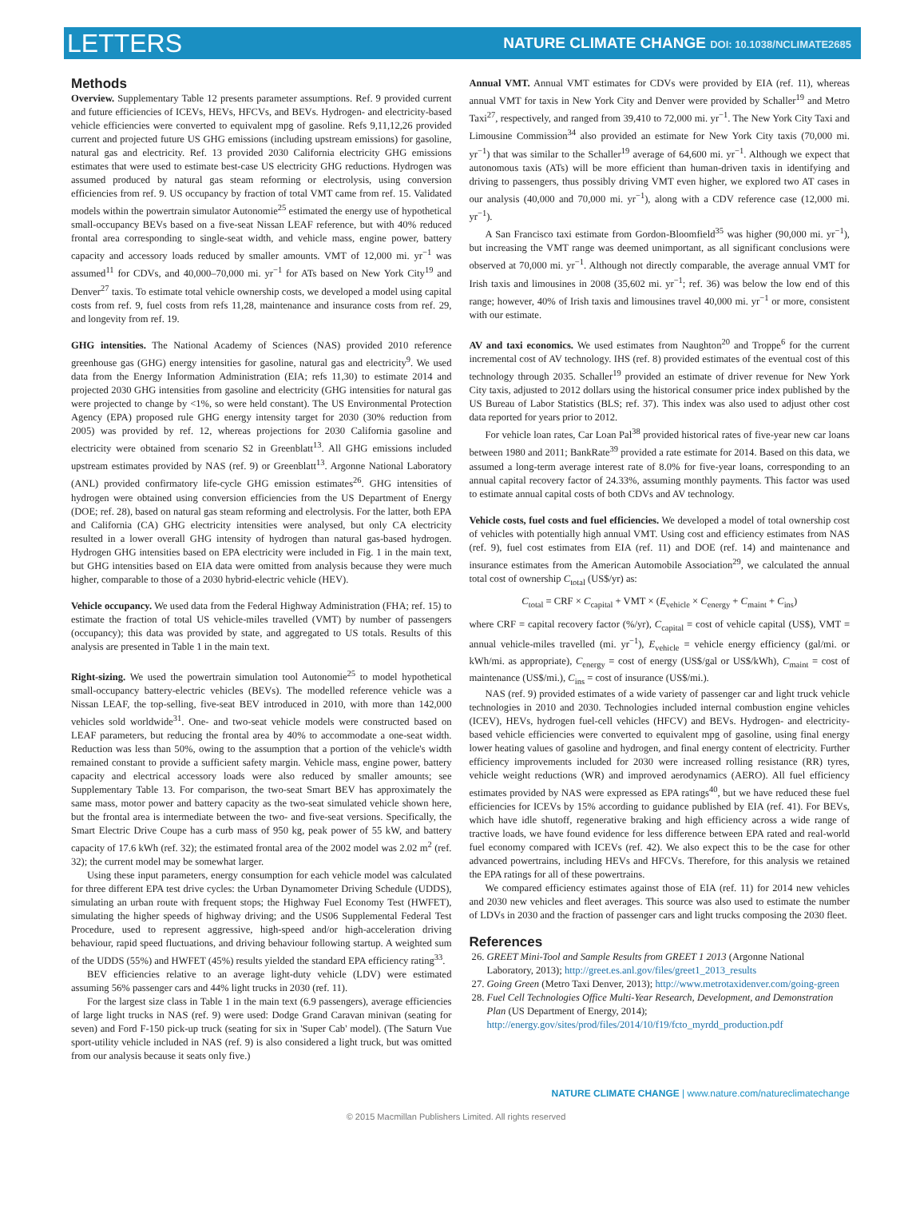LETTERS
NATURE CLIMATE CHANGE DOI: 10.1038/NCLIMATE2685
Methods
Overview. Supplementary Table 12 presents parameter assumptions. Ref. 9 provided current and future efficiencies of ICEVs, HEVs, HFCVs, and BEVs. Hydrogen- and electricity-based vehicle efficiencies were converted to equivalent mpg of gasoline. Refs 9,11,12,26 provided current and projected future US GHG emissions (including upstream emissions) for gasoline, natural gas and electricity. Ref. 13 provided 2030 California electricity GHG emissions estimates that were used to estimate best-case US electricity GHG reductions. Hydrogen was assumed produced by natural gas steam reforming or electrolysis, using conversion efficiencies from ref. 9. US occupancy by fraction of total VMT came from ref. 15. Validated models within the powertrain simulator Autonomie<sup>25</sup> estimated the energy use of hypothetical small-occupancy BEVs based on a five-seat Nissan LEAF reference, but with 40% reduced frontal area corresponding to single-seat width, and vehicle mass, engine power, battery capacity and accessory loads reduced by smaller amounts. VMT of 12,000 mi. yr<sup>−1</sup> was assumed<sup>11</sup> for CDVs, and 40,000–70,000 mi. yr<sup>−1</sup> for ATs based on New York City<sup>19</sup> and Denver<sup>27</sup> taxis. To estimate total vehicle ownership costs, we developed a model using capital costs from ref. 9, fuel costs from refs 11,28, maintenance and insurance costs from ref. 29, and longevity from ref. 19.
GHG intensities. The National Academy of Sciences (NAS) provided 2010 reference greenhouse gas (GHG) energy intensities for gasoline, natural gas and electricity<sup>9</sup>. We used data from the Energy Information Administration (EIA; refs 11,30) to estimate 2014 and projected 2030 GHG intensities from gasoline and electricity (GHG intensities for natural gas were projected to change by <1%, so were held constant). The US Environmental Protection Agency (EPA) proposed rule GHG energy intensity target for 2030 (30% reduction from 2005) was provided by ref. 12, whereas projections for 2030 California gasoline and electricity were obtained from scenario S2 in Greenblatt<sup>13</sup>. All GHG emissions included upstream estimates provided by NAS (ref. 9) or Greenblatt<sup>13</sup>. Argonne National Laboratory (ANL) provided confirmatory life-cycle GHG emission estimates<sup>26</sup>. GHG intensities of hydrogen were obtained using conversion efficiencies from the US Department of Energy (DOE; ref. 28), based on natural gas steam reforming and electrolysis. For the latter, both EPA and California (CA) GHG electricity intensities were analysed, but only CA electricity resulted in a lower overall GHG intensity of hydrogen than natural gas-based hydrogen. Hydrogen GHG intensities based on EPA electricity were included in Fig. 1 in the main text, but GHG intensities based on EIA data were omitted from analysis because they were much higher, comparable to those of a 2030 hybrid-electric vehicle (HEV).
Vehicle occupancy. We used data from the Federal Highway Administration (FHA; ref. 15) to estimate the fraction of total US vehicle-miles travelled (VMT) by number of passengers (occupancy); this data was provided by state, and aggregated to US totals. Results of this analysis are presented in Table 1 in the main text.
Right-sizing. We used the powertrain simulation tool Autonomie<sup>25</sup> to model hypothetical small-occupancy battery-electric vehicles (BEVs). The modelled reference vehicle was a Nissan LEAF, the top-selling, five-seat BEV introduced in 2010, with more than 142,000 vehicles sold worldwide<sup>31</sup>. One- and two-seat vehicle models were constructed based on LEAF parameters, but reducing the frontal area by 40% to accommodate a one-seat width. Reduction was less than 50%, owing to the assumption that a portion of the vehicle's width remained constant to provide a sufficient safety margin. Vehicle mass, engine power, battery capacity and electrical accessory loads were also reduced by smaller amounts; see Supplementary Table 13. For comparison, the two-seat Smart BEV has approximately the same mass, motor power and battery capacity as the two-seat simulated vehicle shown here, but the frontal area is intermediate between the two- and five-seat versions. Specifically, the Smart Electric Drive Coupe has a curb mass of 950 kg, peak power of 55 kW, and battery capacity of 17.6 kWh (ref. 32); the estimated frontal area of the 2002 model was 2.02 m<sup>2</sup> (ref. 32); the current model may be somewhat larger.
Using these input parameters, energy consumption for each vehicle model was calculated for three different EPA test drive cycles: the Urban Dynamometer Driving Schedule (UDDS), simulating an urban route with frequent stops; the Highway Fuel Economy Test (HWFET), simulating the higher speeds of highway driving; and the US06 Supplemental Federal Test Procedure, used to represent aggressive, high-speed and/or high-acceleration driving behaviour, rapid speed fluctuations, and driving behaviour following startup. A weighted sum of the UDDS (55%) and HWFET (45%) results yielded the standard EPA efficiency rating<sup>33</sup>.
BEV efficiencies relative to an average light-duty vehicle (LDV) were estimated assuming 56% passenger cars and 44% light trucks in 2030 (ref. 11).
For the largest size class in Table 1 in the main text (6.9 passengers), average efficiencies of large light trucks in NAS (ref. 9) were used: Dodge Grand Caravan minivan (seating for seven) and Ford F-150 pick-up truck (seating for six in 'Super Cab' model). (The Saturn Vue sport-utility vehicle included in NAS (ref. 9) is also considered a light truck, but was omitted from our analysis because it seats only five.)
Annual VMT. Annual VMT estimates for CDVs were provided by EIA (ref. 11), whereas annual VMT for taxis in New York City and Denver were provided by Schaller<sup>19</sup> and Metro Taxi<sup>27</sup>, respectively, and ranged from 39,410 to 72,000 mi. yr<sup>−1</sup>. The New York City Taxi and Limousine Commission<sup>34</sup> also provided an estimate for New York City taxis (70,000 mi. yr<sup>−1</sup>) that was similar to the Schaller<sup>19</sup> average of 64,600 mi. yr<sup>−1</sup>. Although we expect that autonomous taxis (ATs) will be more efficient than human-driven taxis in identifying and driving to passengers, thus possibly driving VMT even higher, we explored two AT cases in our analysis (40,000 and 70,000 mi. yr<sup>−1</sup>), along with a CDV reference case (12,000 mi. yr<sup>−1</sup>).
A San Francisco taxi estimate from Gordon-Bloomfield<sup>35</sup> was higher (90,000 mi. yr<sup>−1</sup>), but increasing the VMT range was deemed unimportant, as all significant conclusions were observed at 70,000 mi. yr<sup>−1</sup>. Although not directly comparable, the average annual VMT for Irish taxis and limousines in 2008 (35,602 mi. yr<sup>−1</sup>; ref. 36) was below the low end of this range; however, 40% of Irish taxis and limousines travel 40,000 mi. yr<sup>−1</sup> or more, consistent with our estimate.
AV and taxi economics. We used estimates from Naughton<sup>20</sup> and Troppe<sup>6</sup> for the current incremental cost of AV technology. IHS (ref. 8) provided estimates of the eventual cost of this technology through 2035. Schaller<sup>19</sup> provided an estimate of driver revenue for New York City taxis, adjusted to 2012 dollars using the historical consumer price index published by the US Bureau of Labor Statistics (BLS; ref. 37). This index was also used to adjust other cost data reported for years prior to 2012.
For vehicle loan rates, Car Loan Pal<sup>38</sup> provided historical rates of five-year new car loans between 1980 and 2011; BankRate<sup>39</sup> provided a rate estimate for 2014. Based on this data, we assumed a long-term average interest rate of 8.0% for five-year loans, corresponding to an annual capital recovery factor of 24.33%, assuming monthly payments. This factor was used to estimate annual capital costs of both CDVs and AV technology.
Vehicle costs, fuel costs and fuel efficiencies. We developed a model of total ownership cost of vehicles with potentially high annual VMT. Using cost and efficiency estimates from NAS (ref. 9), fuel cost estimates from EIA (ref. 11) and DOE (ref. 14) and maintenance and insurance estimates from the American Automobile Association<sup>29</sup>, we calculated the annual total cost of ownership C<sub>total</sub> (US$/yr) as:
C<sub>total</sub> = CRF × C<sub>capital</sub> + VMT × (E<sub>vehicle</sub> × C<sub>energy</sub> + C<sub>maint</sub> + C<sub>ins</sub>)
where CRF = capital recovery factor (%/yr), C<sub>capital</sub> = cost of vehicle capital (US$), VMT = annual vehicle-miles travelled (mi. yr<sup>−1</sup>), E<sub>vehicle</sub> = vehicle energy efficiency (gal/mi. or kWh/mi. as appropriate), C<sub>energy</sub> = cost of energy (US$/gal or US$/kWh), C<sub>maint</sub> = cost of maintenance (US$/mi.), C<sub>ins</sub> = cost of insurance (US$/mi.).
NAS (ref. 9) provided estimates of a wide variety of passenger car and light truck vehicle technologies in 2010 and 2030. Technologies included internal combustion engine vehicles (ICEV), HEVs, hydrogen fuel-cell vehicles (HFCV) and BEVs. Hydrogen- and electricity-based vehicle efficiencies were converted to equivalent mpg of gasoline, using final energy lower heating values of gasoline and hydrogen, and final energy content of electricity. Further efficiency improvements included for 2030 were increased rolling resistance (RR) tyres, vehicle weight reductions (WR) and improved aerodynamics (AERO). All fuel efficiency estimates provided by NAS were expressed as EPA ratings<sup>40</sup>, but we have reduced these fuel efficiencies for ICEVs by 15% according to guidance published by EIA (ref. 41). For BEVs, which have idle shutoff, regenerative braking and high efficiency across a wide range of tractive loads, we have found evidence for less difference between EPA rated and real-world fuel economy compared with ICEVs (ref. 42). We also expect this to be the case for other advanced powertrains, including HEVs and HFCVs. Therefore, for this analysis we retained the EPA ratings for all of these powertrains.
We compared efficiency estimates against those of EIA (ref. 11) for 2014 new vehicles and 2030 new vehicles and fleet averages. This source was also used to estimate the number of LDVs in 2030 and the fraction of passenger cars and light trucks composing the 2030 fleet.
References
26. GREET Mini-Tool and Sample Results from GREET 1 2013 (Argonne National Laboratory, 2013); http://greet.es.anl.gov/files/greet1_2013_results
27. Going Green (Metro Taxi Denver, 2013); http://www.metrotaxidenver.com/going-green
28. Fuel Cell Technologies Office Multi-Year Research, Development, and Demonstration Plan (US Department of Energy, 2014); http://energy.gov/sites/prod/files/2014/10/f19/fcto_myrdd_production.pdf
NATURE CLIMATE CHANGE | www.nature.com/natureclimatechange
© 2015 Macmillan Publishers Limited. All rights reserved